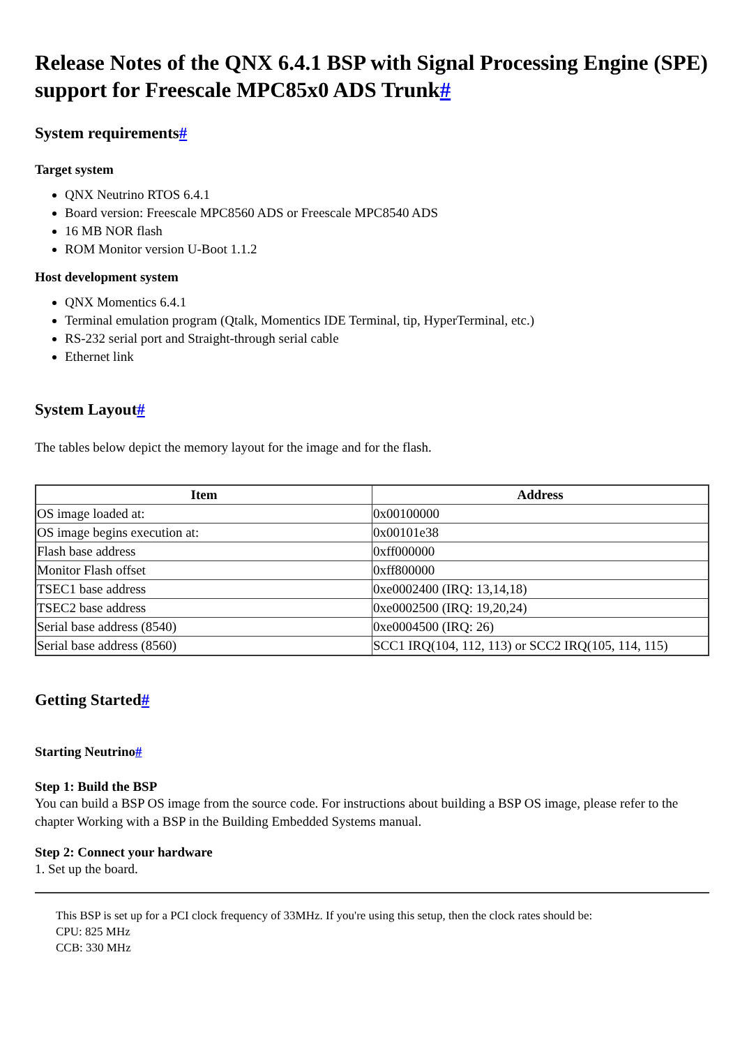Release Notes of the QNX 6.4.1 BSP with Signal Processing Engine (SPE) support for Freescale MPC85x0 ADS Trunk#
System requirements#
Target system
QNX Neutrino RTOS 6.4.1
Board version: Freescale MPC8560 ADS or Freescale MPC8540 ADS
16 MB NOR flash
ROM Monitor version U-Boot 1.1.2
Host development system
QNX Momentics 6.4.1
Terminal emulation program (Qtalk, Momentics IDE Terminal, tip, HyperTerminal, etc.)
RS-232 serial port and Straight-through serial cable
Ethernet link
System Layout#
The tables below depict the memory layout for the image and for the flash.
| Item | Address |
| --- | --- |
| OS image loaded at: | 0x00100000 |
| OS image begins execution at: | 0x00101e38 |
| Flash base address | 0xff000000 |
| Monitor Flash offset | 0xff800000 |
| TSEC1 base address | 0xe0002400 (IRQ: 13,14,18) |
| TSEC2 base address | 0xe0002500 (IRQ: 19,20,24) |
| Serial base address (8540) | 0xe0004500 (IRQ: 26) |
| Serial base address (8560) | SCC1 IRQ(104, 112, 113) or SCC2 IRQ(105, 114, 115) |
Getting Started#
Starting Neutrino#
Step 1: Build the BSP
You can build a BSP OS image from the source code. For instructions about building a BSP OS image, please refer to the chapter Working with a BSP in the Building Embedded Systems manual.
Step 2: Connect your hardware
1. Set up the board.
This BSP is set up for a PCI clock frequency of 33MHz. If you're using this setup, then the clock rates should be:
CPU: 825 MHz
CCB: 330 MHz